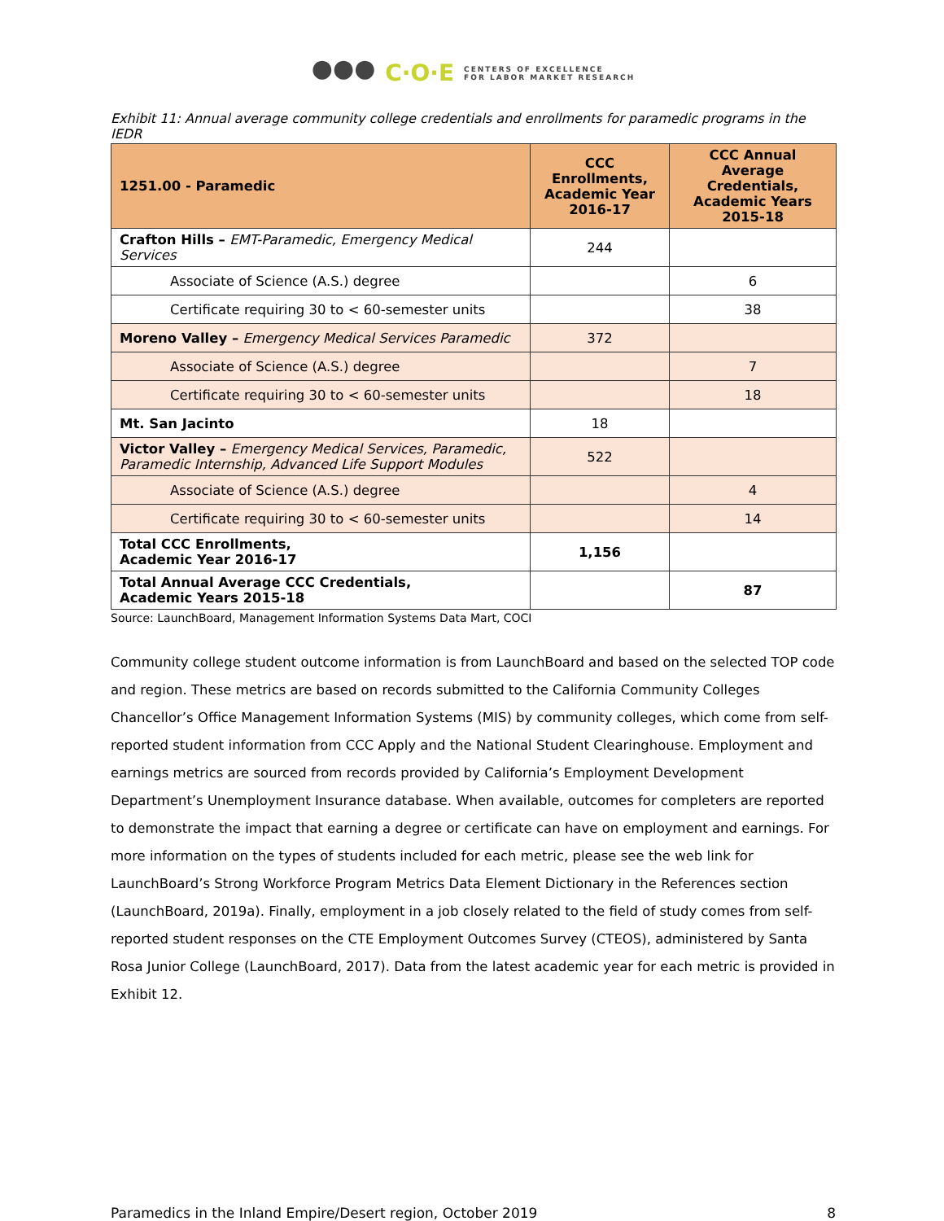●●● C·O·E CENTERS OF EXCELLENCE
FOR LABOR MARKET RESEARCH
Exhibit 11: Annual average community college credentials and enrollments for paramedic programs in the IEDR
| 1251.00 - Paramedic | CCC Enrollments, Academic Year 2016-17 | CCC Annual Average Credentials, Academic Years 2015-18 |
| --- | --- | --- |
| Crafton Hills – EMT-Paramedic, Emergency Medical Services | 244 | |
| Associate of Science (A.S.) degree | | 6 |
| Certificate requiring 30 to < 60-semester units | | 38 |
| Moreno Valley – Emergency Medical Services Paramedic | 372 | |
| Associate of Science (A.S.) degree | | 7 |
| Certificate requiring 30 to < 60-semester units | | 18 |
| Mt. San Jacinto | 18 | |
| Victor Valley – Emergency Medical Services, Paramedic, Paramedic Internship, Advanced Life Support Modules | 522 | |
| Associate of Science (A.S.) degree | | 4 |
| Certificate requiring 30 to < 60-semester units | | 14 |
| Total CCC Enrollments, Academic Year 2016-17 | 1,156 | |
| Total Annual Average CCC Credentials, Academic Years 2015-18 | | 87 |
Source: LaunchBoard, Management Information Systems Data Mart, COCI
Community college student outcome information is from LaunchBoard and based on the selected TOP code and region. These metrics are based on records submitted to the California Community Colleges Chancellor’s Office Management Information Systems (MIS) by community colleges, which come from self-reported student information from CCC Apply and the National Student Clearinghouse. Employment and earnings metrics are sourced from records provided by California’s Employment Development Department’s Unemployment Insurance database. When available, outcomes for completers are reported to demonstrate the impact that earning a degree or certificate can have on employment and earnings. For more information on the types of students included for each metric, please see the web link for LaunchBoard’s Strong Workforce Program Metrics Data Element Dictionary in the References section (LaunchBoard, 2019a). Finally, employment in a job closely related to the field of study comes from self-reported student responses on the CTE Employment Outcomes Survey (CTEOS), administered by Santa Rosa Junior College (LaunchBoard, 2017). Data from the latest academic year for each metric is provided in Exhibit 12.
Paramedics in the Inland Empire/Desert region, October 2019 8